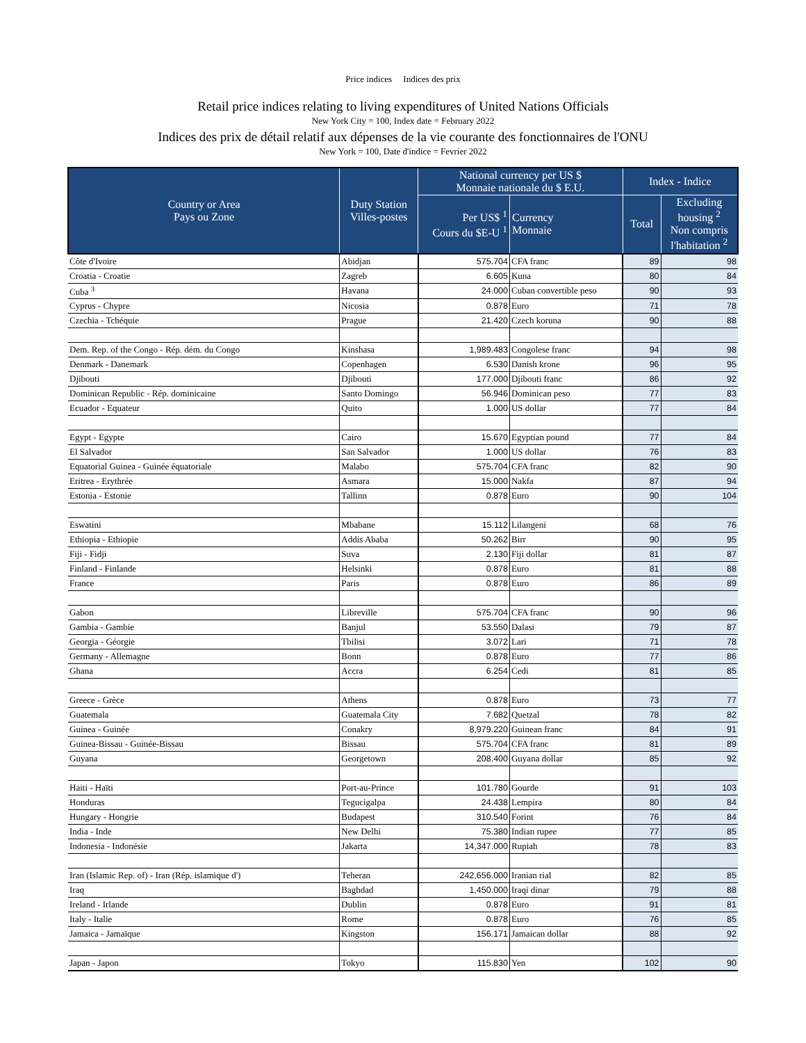Price indices Indices des prix
Retail price indices relating to living expenditures of United Nations Officials
New York City = 100, Index date = February 2022
Indices des prix de détail relatif aux dépenses de la vie courante des fonctionnaires de l'ONU
New York = 100, Date d'indice = Fevrier 2022
| Country or Area Pays ou Zone | Duty Station Villes-postes | National currency per US $ Monnaie nationale du $ E.U. | | Index - Indice | | | |
| --- | --- | --- | --- | --- | --- | --- | --- |
| | | Per US$ <sup>1</sup> Cours du $E-U <sup>1</sup> | Currency Monnaie | Total | Excluding housing <sup>2</sup> Non compris l'habitation <sup>2</sup> | | |
| | | Côte d'Ivoire | Abidjan | 575.704 | CFA franc | 89 | 98 |
| Croatia - Croatie | Zagreb | 6.605 | Kuna | 80 | 84 | | |
| Cuba <sup>3</sup> | Havana | 24.000 | Cuban convertible peso | 90 | 93 | | |
| Cyprus - Chypre | Nicosia | 0.878 | Euro | 71 | 78 | | |
| Czechia - Tchéquie | Prague | 21.420 | Czech koruna | 90 | 88 | | |
| Dem. Rep. of the Congo - Rép. dém. du Congo | Kinshasa | 1,989.483 | Congolese franc | 94 | 98 | | |
| Denmark - Danemark | Copenhagen | 6.530 | Danish krone | 96 | 95 | | |
| Djibouti | Djibouti | 177.000 | Djibouti franc | 86 | 92 | | |
| Dominican Republic - Rép. dominicaine | Santo Domingo | 56.946 | Dominican peso | 77 | 83 | | |
| Ecuador - Equateur | Quito | 1.000 | US dollar | 77 | 84 | | |
| Egypt - Egypte | Cairo | 15.670 | Egyptian pound | 77 | 84 | | |
| El Salvador | San Salvador | 1.000 | US dollar | 76 | 83 | | |
| Equatorial Guinea - Guinée équatoriale | Malabo | 575.704 | CFA franc | 82 | 90 | | |
| Eritrea - Erythrée | Asmara | 15.000 | Nakfa | 87 | 94 | | |
| Estonia - Estonie | Tallinn | 0.878 | Euro | 90 | 104 | | |
| Eswatini | Mbabane | 15.112 | Lilangeni | 68 | 76 | | |
| Ethiopia - Ethiopie | Addis Ababa | 50.262 | Birr | 90 | 95 | | |
| Fiji - Fidji | Suva | 2.130 | Fiji dollar | 81 | 87 | | |
| Finland - Finlande | Helsinki | 0.878 | Euro | 81 | 88 | | |
| France | Paris | 0.878 | Euro | 86 | 89 | | |
| Gabon | Libreville | 575.704 | CFA franc | 90 | 96 | | |
| Gambia - Gambie | Banjul | 53.550 | Dalasi | 79 | 87 | | |
| Georgia - Géorgie | Tbilisi | 3.072 | Lari | 71 | 78 | | |
| Germany - Allemagne | Bonn | 0.878 | Euro | 77 | 86 | | |
| Ghana | Accra | 6.254 | Cedi | 81 | 85 | | |
| Greece - Grèce | Athens | 0.878 | Euro | 73 | 77 | | |
| Guatemala | Guatemala City | 7.682 | Quetzal | 78 | 82 | | |
| Guinea - Guinée | Conakry | 8,979.220 | Guinean franc | 84 | 91 | | |
| Guinea-Bissau - Guinée-Bissau | Bissau | 575.704 | CFA franc | 81 | 89 | | |
| Guyana | Georgetown | 208.400 | Guyana dollar | 85 | 92 | | |
| Haiti - Haïti | Port-au-Prince | 101.780 | Gourde | 91 | 103 | | |
| Honduras | Tegucigalpa | 24.438 | Lempira | 80 | 84 | | |
| Hungary - Hongrie | Budapest | 310.540 | Forint | 76 | 84 | | |
| India - Inde | New Delhi | 75.380 | Indian rupee | 77 | 85 | | |
| Indonesia - Indonésie | Jakarta | 14,347.000 | Rupiah | 78 | 83 | | |
| Iran (Islamic Rep. of) - Iran (Rép. islamique d') | Teheran | 242,656.000 | Iranian rial | 82 | 85 | | |
| Iraq | Baghdad | 1,450.000 | Iraqi dinar | 79 | 88 | | |
| Ireland - Irlande | Dublin | 0.878 | Euro | 91 | 81 | | |
| Italy - Italie | Rome | 0.878 | Euro | 76 | 85 | | |
| Jamaica - Jamaïque | Kingston | 156.171 | Jamaican dollar | 88 | 92 | | |
| Japan - Japon | Tokyo | 115.830 | Yen | 102 | 90 | | |